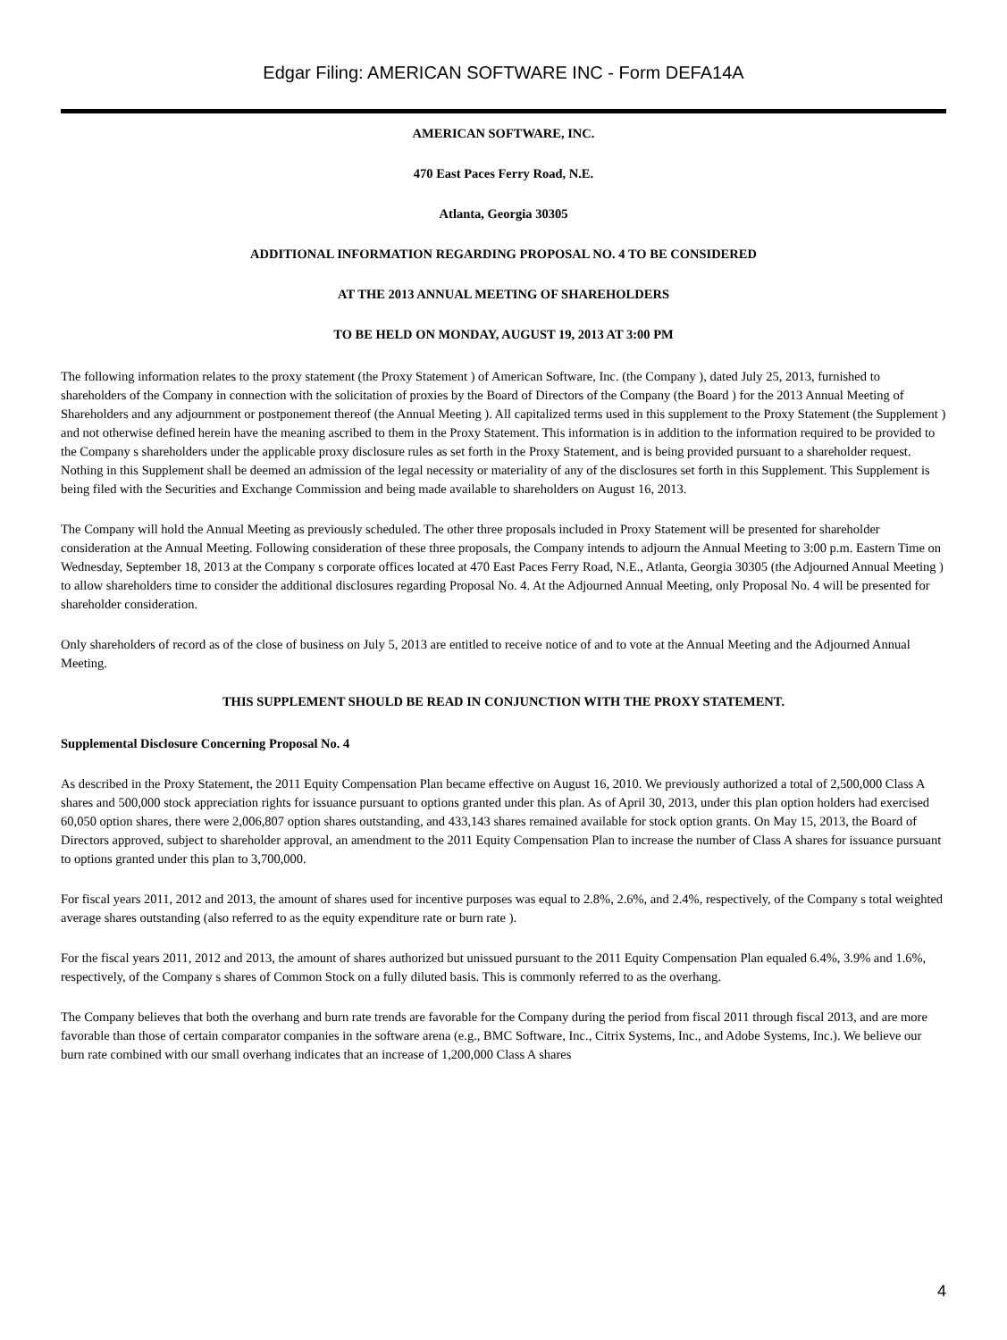Edgar Filing: AMERICAN SOFTWARE INC - Form DEFA14A
AMERICAN SOFTWARE, INC.
470 East Paces Ferry Road, N.E.
Atlanta, Georgia 30305
ADDITIONAL INFORMATION REGARDING PROPOSAL NO. 4 TO BE CONSIDERED
AT THE 2013 ANNUAL MEETING OF SHAREHOLDERS
TO BE HELD ON MONDAY, AUGUST 19, 2013 AT 3:00 PM
The following information relates to the proxy statement (the Proxy Statement ) of American Software, Inc. (the Company ), dated July 25, 2013, furnished to shareholders of the Company in connection with the solicitation of proxies by the Board of Directors of the Company (the Board ) for the 2013 Annual Meeting of Shareholders and any adjournment or postponement thereof (the Annual Meeting ). All capitalized terms used in this supplement to the Proxy Statement (the Supplement ) and not otherwise defined herein have the meaning ascribed to them in the Proxy Statement. This information is in addition to the information required to be provided to the Company s shareholders under the applicable proxy disclosure rules as set forth in the Proxy Statement, and is being provided pursuant to a shareholder request. Nothing in this Supplement shall be deemed an admission of the legal necessity or materiality of any of the disclosures set forth in this Supplement. This Supplement is being filed with the Securities and Exchange Commission and being made available to shareholders on August 16, 2013.
The Company will hold the Annual Meeting as previously scheduled. The other three proposals included in Proxy Statement will be presented for shareholder consideration at the Annual Meeting. Following consideration of these three proposals, the Company intends to adjourn the Annual Meeting to 3:00 p.m. Eastern Time on Wednesday, September 18, 2013 at the Company s corporate offices located at 470 East Paces Ferry Road, N.E., Atlanta, Georgia 30305 (the Adjourned Annual Meeting ) to allow shareholders time to consider the additional disclosures regarding Proposal No. 4. At the Adjourned Annual Meeting, only Proposal No. 4 will be presented for shareholder consideration.
Only shareholders of record as of the close of business on July 5, 2013 are entitled to receive notice of and to vote at the Annual Meeting and the Adjourned Annual Meeting.
THIS SUPPLEMENT SHOULD BE READ IN CONJUNCTION WITH THE PROXY STATEMENT.
Supplemental Disclosure Concerning Proposal No. 4
As described in the Proxy Statement, the 2011 Equity Compensation Plan became effective on August 16, 2010. We previously authorized a total of 2,500,000 Class A shares and 500,000 stock appreciation rights for issuance pursuant to options granted under this plan. As of April 30, 2013, under this plan option holders had exercised 60,050 option shares, there were 2,006,807 option shares outstanding, and 433,143 shares remained available for stock option grants. On May 15, 2013, the Board of Directors approved, subject to shareholder approval, an amendment to the 2011 Equity Compensation Plan to increase the number of Class A shares for issuance pursuant to options granted under this plan to 3,700,000.
For fiscal years 2011, 2012 and 2013, the amount of shares used for incentive purposes was equal to 2.8%, 2.6%, and 2.4%, respectively, of the Company s total weighted average shares outstanding (also referred to as the equity expenditure rate or burn rate ).
For the fiscal years 2011, 2012 and 2013, the amount of shares authorized but unissued pursuant to the 2011 Equity Compensation Plan equaled 6.4%, 3.9% and 1.6%, respectively, of the Company s shares of Common Stock on a fully diluted basis. This is commonly referred to as the overhang.
The Company believes that both the overhang and burn rate trends are favorable for the Company during the period from fiscal 2011 through fiscal 2013, and are more favorable than those of certain comparator companies in the software arena (e.g., BMC Software, Inc., Citrix Systems, Inc., and Adobe Systems, Inc.). We believe our burn rate combined with our small overhang indicates that an increase of 1,200,000 Class A shares
4